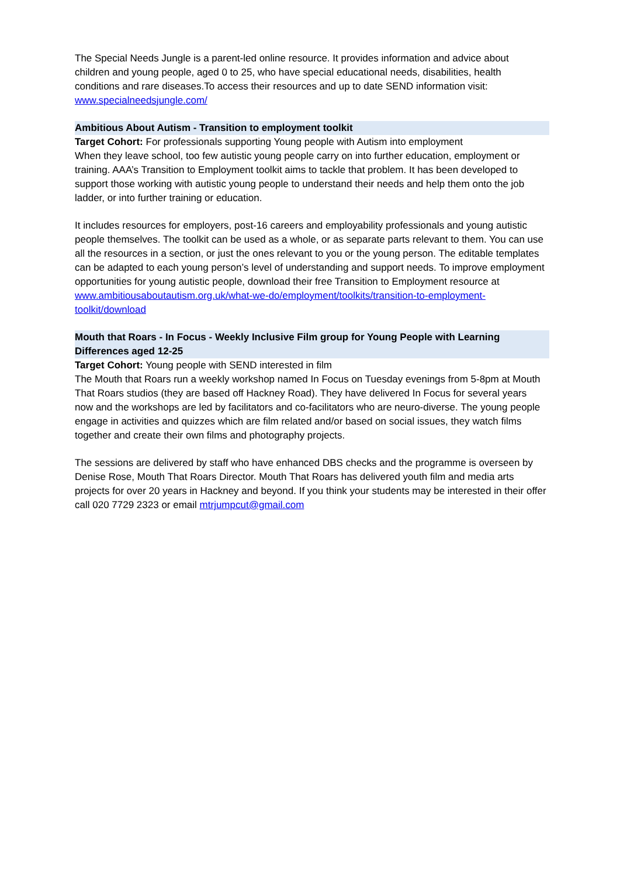The Special Needs Jungle is a parent-led online resource. It provides information and advice about children and young people, aged 0 to 25, who have special educational needs, disabilities, health conditions and rare diseases.To access their resources and up to date SEND information visit: www.specialneedsjungle.com/
Ambitious About Autism - Transition to employment toolkit
Target Cohort: For professionals supporting Young people with Autism into employment
When they leave school, too few autistic young people carry on into further education, employment or training. AAA’s Transition to Employment toolkit aims to tackle that problem. It has been developed to support those working with autistic young people to understand their needs and help them onto the job ladder, or into further training or education.
It includes resources for employers, post-16 careers and employability professionals and young autistic people themselves. The toolkit can be used as a whole, or as separate parts relevant to them. You can use all the resources in a section, or just the ones relevant to you or the young person. The editable templates can be adapted to each young person’s level of understanding and support needs. To improve employment opportunities for young autistic people, download their free Transition to Employment resource at www.ambitiousaboutautism.org.uk/what-we-do/employment/toolkits/transition-to-employment-toolkit/download
Mouth that Roars - In Focus - Weekly Inclusive Film group for Young People with Learning Differences aged 12-25
Target Cohort: Young people with SEND interested in film
The Mouth that Roars run a weekly workshop named In Focus on Tuesday evenings from 5-8pm at Mouth That Roars studios (they are based off Hackney Road). They have delivered In Focus for several years now and the workshops are led by facilitators and co-facilitators who are neuro-diverse. The young people engage in activities and quizzes which are film related and/or based on social issues, they watch films together and create their own films and photography projects.
The sessions are delivered by staff who have enhanced DBS checks and the programme is overseen by Denise Rose, Mouth That Roars Director. Mouth That Roars has delivered youth film and media arts projects for over 20 years in Hackney and beyond. If you think your students may be interested in their offer call 020 7729 2323 or email mtrjumpcut@gmail.com